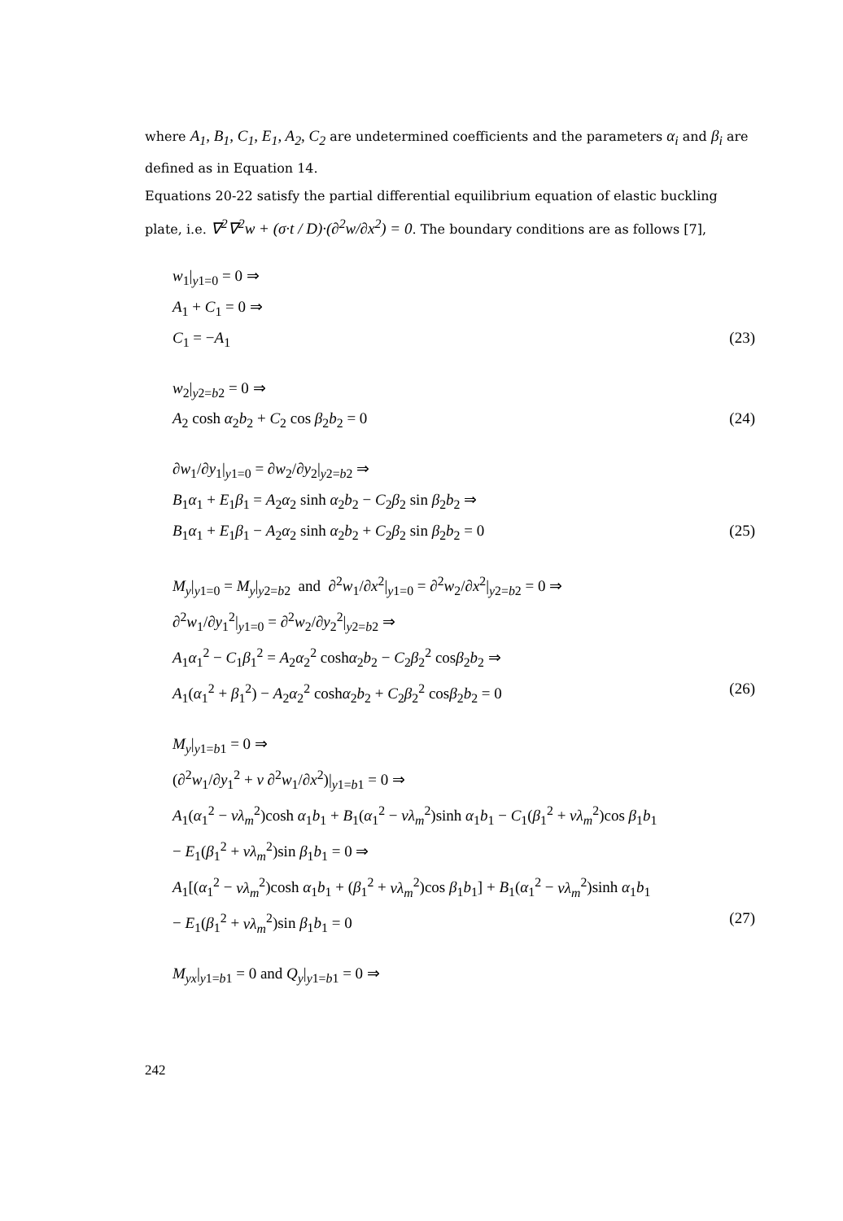where A<sub>1</sub>, B<sub>1</sub>, C<sub>1</sub>, E<sub>1</sub>, A<sub>2</sub>, C<sub>2</sub> are undetermined coefficients and the parameters α<sub>i</sub> and β<sub>i</sub> are defined as in Equation 14.
Equations 20-22 satisfy the partial differential equilibrium equation of elastic buckling plate, i.e. ∇<sup>2</sup>∇<sup>2</sup>w + (σ·t / D)·(∂<sup>2</sup>w/∂x<sup>2</sup>) = 0. The boundary conditions are as follows [7],
w<sub>1</sub>|<sub>y1=0</sub> = 0 ⇒
A<sub>1</sub> + C<sub>1</sub> = 0 ⇒
C<sub>1</sub> = −A<sub>1</sub> (23)
w<sub>2</sub>|<sub>y2=b2</sub> = 0 ⇒
A<sub>2</sub> cosh α<sub>2</sub>b<sub>2</sub> + C<sub>2</sub> cos β<sub>2</sub>b<sub>2</sub> = 0 (24)
∂w<sub>1</sub>/∂y<sub>1</sub>|<sub>y1=0</sub> = ∂w<sub>2</sub>/∂y<sub>2</sub>|<sub>y2=b2</sub> ⇒
B<sub>1</sub>α<sub>1</sub> + E<sub>1</sub>β<sub>1</sub> = A<sub>2</sub>α<sub>2</sub> sinh α<sub>2</sub>b<sub>2</sub> − C<sub>2</sub>β<sub>2</sub> sin β<sub>2</sub>b<sub>2</sub> ⇒
B<sub>1</sub>α<sub>1</sub> + E<sub>1</sub>β<sub>1</sub> − A<sub>2</sub>α<sub>2</sub> sinh α<sub>2</sub>b<sub>2</sub> + C<sub>2</sub>β<sub>2</sub> sin β<sub>2</sub>b<sub>2</sub> = 0 (25)
M<sub>y</sub>|<sub>y1=0</sub> = M<sub>y</sub>|<sub>y2=b2</sub> and ∂<sup>2</sup>w<sub>1</sub>/∂x<sup>2</sup>|<sub>y1=0</sub> = ∂<sup>2</sup>w<sub>2</sub>/∂x<sup>2</sup>|<sub>y2=b2</sub> = 0 ⇒
∂<sup>2</sup>w<sub>1</sub>/∂y<sub>1</sub><sup>2</sup>|<sub>y1=0</sub> = ∂<sup>2</sup>w<sub>2</sub>/∂y<sub>2</sub><sup>2</sup>|<sub>y2=b2</sub> ⇒
A<sub>1</sub>α<sub>1</sub><sup>2</sup> − C<sub>1</sub>β<sub>1</sub><sup>2</sup> = A<sub>2</sub>α<sub>2</sub><sup>2</sup> coshα<sub>2</sub>b<sub>2</sub> − C<sub>2</sub>β<sub>2</sub><sup>2</sup> cosβ<sub>2</sub>b<sub>2</sub> ⇒
A<sub>1</sub>(α<sub>1</sub><sup>2</sup> + β<sub>1</sub><sup>2</sup>) − A<sub>2</sub>α<sub>2</sub><sup>2</sup> coshα<sub>2</sub>b<sub>2</sub> + C<sub>2</sub>β<sub>2</sub><sup>2</sup> cosβ<sub>2</sub>b<sub>2</sub> = 0 (26)
M<sub>y</sub>|<sub>y1=b1</sub> = 0 ⇒
(∂<sup>2</sup>w<sub>1</sub>/∂y<sub>1</sub><sup>2</sup> + ν ∂<sup>2</sup>w<sub>1</sub>/∂x<sup>2</sup>)|<sub>y1=b1</sub> = 0 ⇒
A<sub>1</sub>(α<sub>1</sub><sup>2</sup> − νλ<sub>m</sub><sup>2</sup>)cosh α<sub>1</sub>b<sub>1</sub> + B<sub>1</sub>(α<sub>1</sub><sup>2</sup> − νλ<sub>m</sub><sup>2</sup>)sinh α<sub>1</sub>b<sub>1</sub> − C<sub>1</sub>(β<sub>1</sub><sup>2</sup> + νλ<sub>m</sub><sup>2</sup>)cos β<sub>1</sub>b<sub>1</sub>
− E<sub>1</sub>(β<sub>1</sub><sup>2</sup> + νλ<sub>m</sub><sup>2</sup>)sin β<sub>1</sub>b<sub>1</sub> = 0 ⇒
A<sub>1</sub>[(α<sub>1</sub><sup>2</sup> − νλ<sub>m</sub><sup>2</sup>)cosh α<sub>1</sub>b<sub>1</sub> + (β<sub>1</sub><sup>2</sup> + νλ<sub>m</sub><sup>2</sup>)cos β<sub>1</sub>b<sub>1</sub>] + B<sub>1</sub>(α<sub>1</sub><sup>2</sup> − νλ<sub>m</sub><sup>2</sup>)sinh α<sub>1</sub>b<sub>1</sub>
− E<sub>1</sub>(β<sub>1</sub><sup>2</sup> + νλ<sub>m</sub><sup>2</sup>)sin β<sub>1</sub>b<sub>1</sub> = 0 (27)
M<sub>yx</sub>|<sub>y1=b1</sub> = 0 and Q<sub>y</sub>|<sub>y1=b1</sub> = 0 ⇒
242